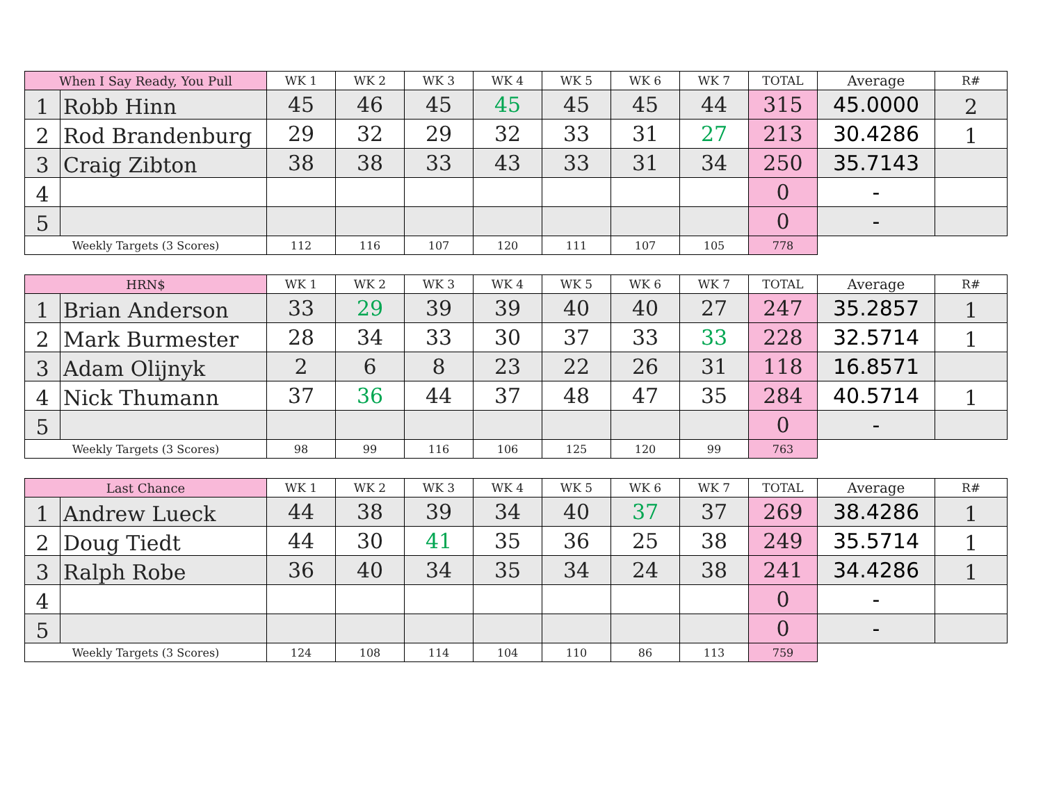| When I Say Ready, You Pull | | WK 1 | WK 2 | WK 3 | WK 4 | WK 5 | WK 6 | WK 7 | TOTAL | Average | R# |
| --- | --- | --- | --- | --- | --- | --- | --- | --- | --- | --- | --- |
| 1 | Robb Hinn | 45 | 46 | 45 | 45 | 45 | 45 | 44 | 315 | 45.0000 | 2 |
| 2 | Rod Brandenburg | 29 | 32 | 29 | 32 | 33 | 31 | 27 | 213 | 30.4286 | 1 |
| 3 | Craig Zibton | 38 | 38 | 33 | 43 | 33 | 31 | 34 | 250 | 35.7143 | |
| 4 | | | | | | | | | 0 | - | |
| 5 | | | | | | | | | 0 | - | |
| Weekly Targets (3 Scores) | | 112 | 116 | 107 | 120 | 111 | 107 | 105 | 778 | | |
| HRN$ | | WK 1 | WK 2 | WK 3 | WK 4 | WK 5 | WK 6 | WK 7 | TOTAL | Average | R# |
| --- | --- | --- | --- | --- | --- | --- | --- | --- | --- | --- | --- |
| 1 | Brian Anderson | 33 | 29 | 39 | 39 | 40 | 40 | 27 | 247 | 35.2857 | 1 |
| 2 | Mark Burmester | 28 | 34 | 33 | 30 | 37 | 33 | 33 | 228 | 32.5714 | 1 |
| 3 | Adam Olijnyk | 2 | 6 | 8 | 23 | 22 | 26 | 31 | 118 | 16.8571 | |
| 4 | Nick Thumann | 37 | 36 | 44 | 37 | 48 | 47 | 35 | 284 | 40.5714 | 1 |
| 5 | | | | | | | | | 0 | - | |
| Weekly Targets (3 Scores) | | 98 | 99 | 116 | 106 | 125 | 120 | 99 | 763 | | |
| Last Chance | | WK 1 | WK 2 | WK 3 | WK 4 | WK 5 | WK 6 | WK 7 | TOTAL | Average | R# |
| --- | --- | --- | --- | --- | --- | --- | --- | --- | --- | --- | --- |
| 1 | Andrew Lueck | 44 | 38 | 39 | 34 | 40 | 37 | 37 | 269 | 38.4286 | 1 |
| 2 | Doug Tiedt | 44 | 30 | 41 | 35 | 36 | 25 | 38 | 249 | 35.5714 | 1 |
| 3 | Ralph Robe | 36 | 40 | 34 | 35 | 34 | 24 | 38 | 241 | 34.4286 | 1 |
| 4 | | | | | | | | | 0 | - | |
| 5 | | | | | | | | | 0 | - | |
| Weekly Targets (3 Scores) | | 124 | 108 | 114 | 104 | 110 | 86 | 113 | 759 | | |